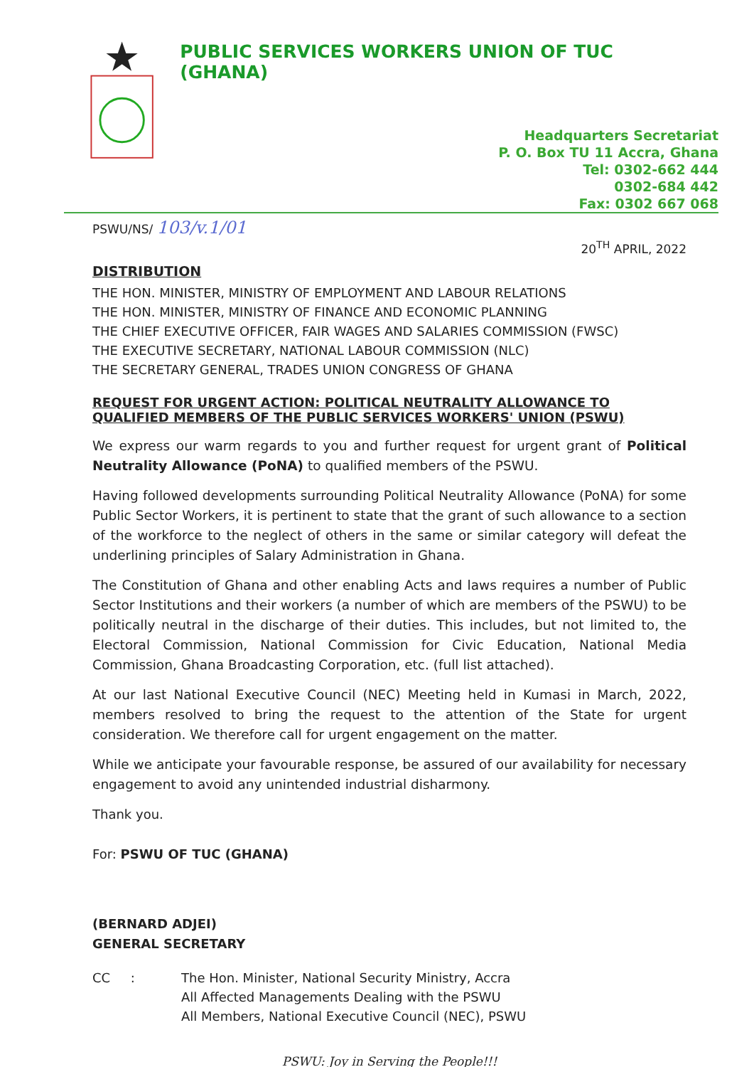PUBLIC SERVICES WORKERS UNION OF TUC (GHANA)
Headquarters Secretariat
P. O. Box TU 11 Accra, Ghana
Tel: 0302-662 444
0302-684 442
Fax: 0302 667 068
PSWU/NS/ 103/v.1/01
20<sup>TH</sup> APRIL, 2022
DISTRIBUTION
THE HON. MINISTER, MINISTRY OF EMPLOYMENT AND LABOUR RELATIONS
THE HON. MINISTER, MINISTRY OF FINANCE AND ECONOMIC PLANNING
THE CHIEF EXECUTIVE OFFICER, FAIR WAGES AND SALARIES COMMISSION (FWSC)
THE EXECUTIVE SECRETARY, NATIONAL LABOUR COMMISSION (NLC)
THE SECRETARY GENERAL, TRADES UNION CONGRESS OF GHANA
REQUEST FOR URGENT ACTION: POLITICAL NEUTRALITY ALLOWANCE TO QUALIFIED MEMBERS OF THE PUBLIC SERVICES WORKERS' UNION (PSWU)
We express our warm regards to you and further request for urgent grant of Political Neutrality Allowance (PoNA) to qualified members of the PSWU.
Having followed developments surrounding Political Neutrality Allowance (PoNA) for some Public Sector Workers, it is pertinent to state that the grant of such allowance to a section of the workforce to the neglect of others in the same or similar category will defeat the underlining principles of Salary Administration in Ghana.
The Constitution of Ghana and other enabling Acts and laws requires a number of Public Sector Institutions and their workers (a number of which are members of the PSWU) to be politically neutral in the discharge of their duties. This includes, but not limited to, the Electoral Commission, National Commission for Civic Education, National Media Commission, Ghana Broadcasting Corporation, etc. (full list attached).
At our last National Executive Council (NEC) Meeting held in Kumasi in March, 2022, members resolved to bring the request to the attention of the State for urgent consideration. We therefore call for urgent engagement on the matter.
While we anticipate your favourable response, be assured of our availability for necessary engagement to avoid any unintended industrial disharmony.
Thank you.
For: PSWU OF TUC (GHANA)
(BERNARD ADJEI)
GENERAL SECRETARY
CC : The Hon. Minister, National Security Ministry, Accra
All Affected Managements Dealing with the PSWU
All Members, National Executive Council (NEC), PSWU
PSWU: Joy in Serving the People!!!